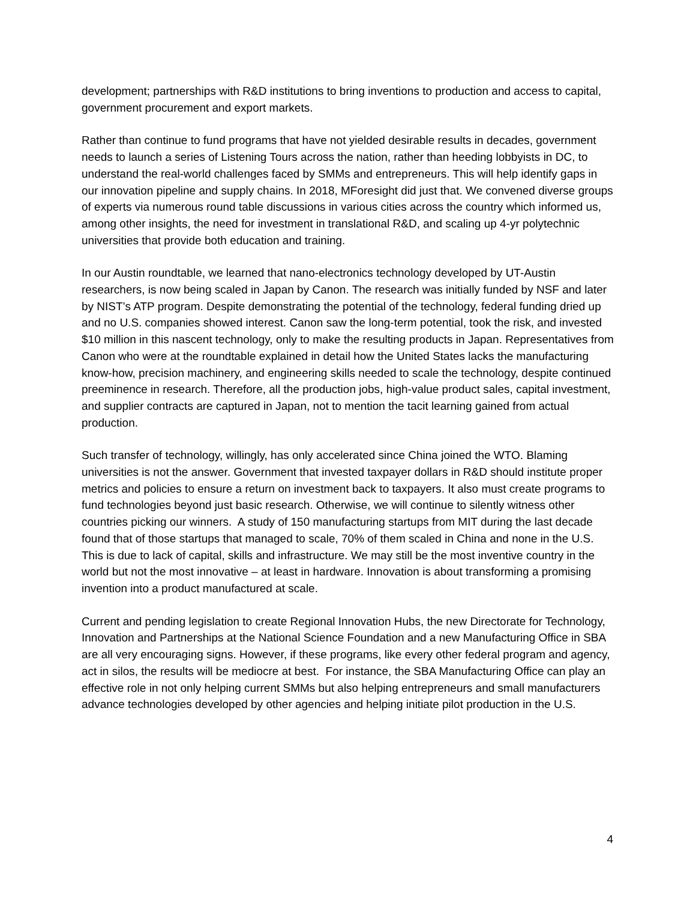development; partnerships with R&D institutions to bring inventions to production and access to capital, government procurement and export markets.
Rather than continue to fund programs that have not yielded desirable results in decades, government needs to launch a series of Listening Tours across the nation, rather than heeding lobbyists in DC, to understand the real-world challenges faced by SMMs and entrepreneurs. This will help identify gaps in our innovation pipeline and supply chains. In 2018, MForesight did just that. We convened diverse groups of experts via numerous round table discussions in various cities across the country which informed us, among other insights, the need for investment in translational R&D, and scaling up 4-yr polytechnic universities that provide both education and training.
In our Austin roundtable, we learned that nano-electronics technology developed by UT-Austin researchers, is now being scaled in Japan by Canon. The research was initially funded by NSF and later by NIST’s ATP program. Despite demonstrating the potential of the technology, federal funding dried up and no U.S. companies showed interest. Canon saw the long-term potential, took the risk, and invested $10 million in this nascent technology, only to make the resulting products in Japan. Representatives from Canon who were at the roundtable explained in detail how the United States lacks the manufacturing know-how, precision machinery, and engineering skills needed to scale the technology, despite continued preeminence in research. Therefore, all the production jobs, high-value product sales, capital investment, and supplier contracts are captured in Japan, not to mention the tacit learning gained from actual production.
Such transfer of technology, willingly, has only accelerated since China joined the WTO. Blaming universities is not the answer. Government that invested taxpayer dollars in R&D should institute proper metrics and policies to ensure a return on investment back to taxpayers. It also must create programs to fund technologies beyond just basic research. Otherwise, we will continue to silently witness other countries picking our winners. A study of 150 manufacturing startups from MIT during the last decade found that of those startups that managed to scale, 70% of them scaled in China and none in the U.S. This is due to lack of capital, skills and infrastructure. We may still be the most inventive country in the world but not the most innovative – at least in hardware. Innovation is about transforming a promising invention into a product manufactured at scale.
Current and pending legislation to create Regional Innovation Hubs, the new Directorate for Technology, Innovation and Partnerships at the National Science Foundation and a new Manufacturing Office in SBA are all very encouraging signs. However, if these programs, like every other federal program and agency, act in silos, the results will be mediocre at best. For instance, the SBA Manufacturing Office can play an effective role in not only helping current SMMs but also helping entrepreneurs and small manufacturers advance technologies developed by other agencies and helping initiate pilot production in the U.S.
4